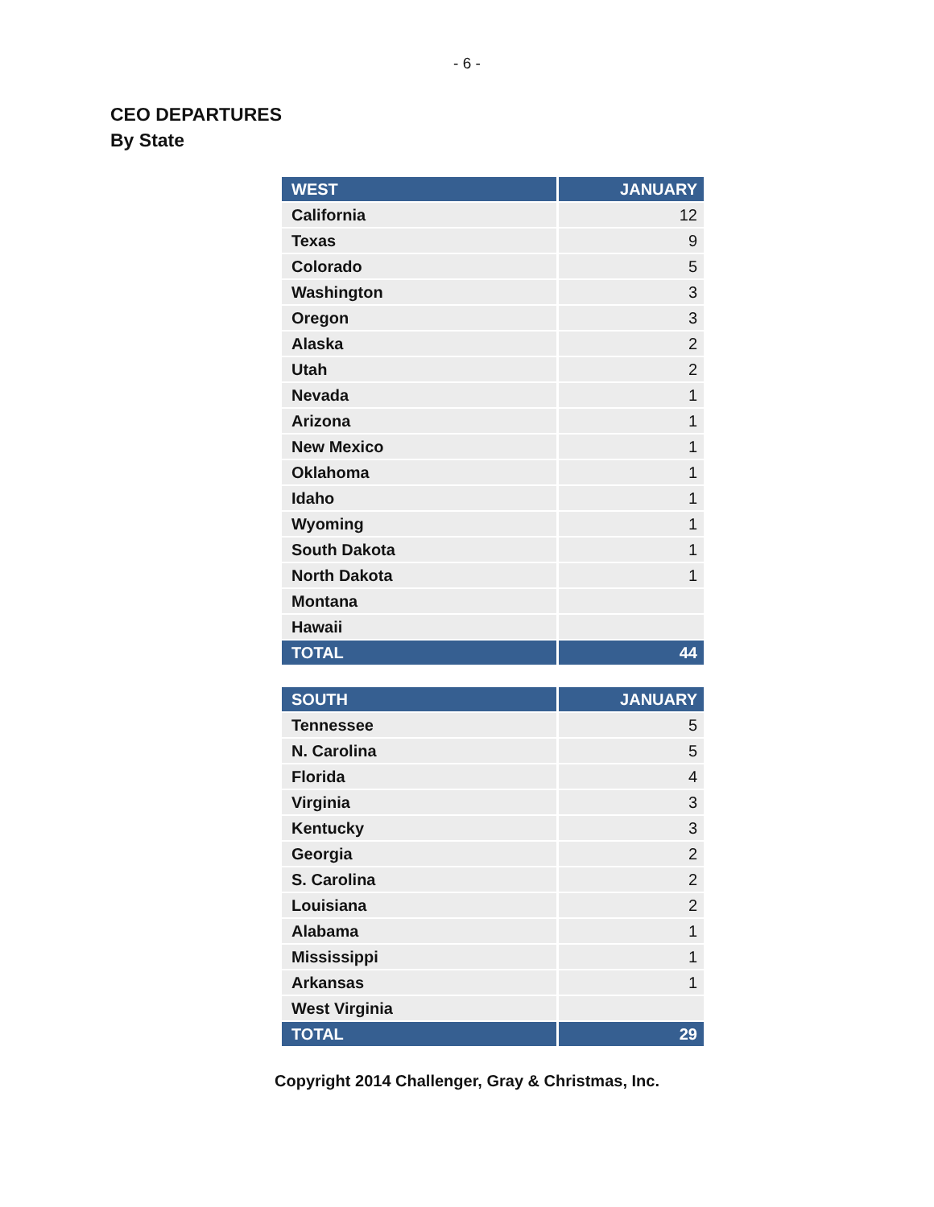- 6 -
CEO DEPARTURES
By State
| WEST | JANUARY |
| --- | --- |
| California | 12 |
| Texas | 9 |
| Colorado | 5 |
| Washington | 3 |
| Oregon | 3 |
| Alaska | 2 |
| Utah | 2 |
| Nevada | 1 |
| Arizona | 1 |
| New Mexico | 1 |
| Oklahoma | 1 |
| Idaho | 1 |
| Wyoming | 1 |
| South Dakota | 1 |
| North Dakota | 1 |
| Montana | |
| Hawaii | |
| TOTAL | 44 |
| SOUTH | JANUARY |
| --- | --- |
| Tennessee | 5 |
| N. Carolina | 5 |
| Florida | 4 |
| Virginia | 3 |
| Kentucky | 3 |
| Georgia | 2 |
| S. Carolina | 2 |
| Louisiana | 2 |
| Alabama | 1 |
| Mississippi | 1 |
| Arkansas | 1 |
| West Virginia | |
| TOTAL | 29 |
Copyright 2014 Challenger, Gray & Christmas, Inc.